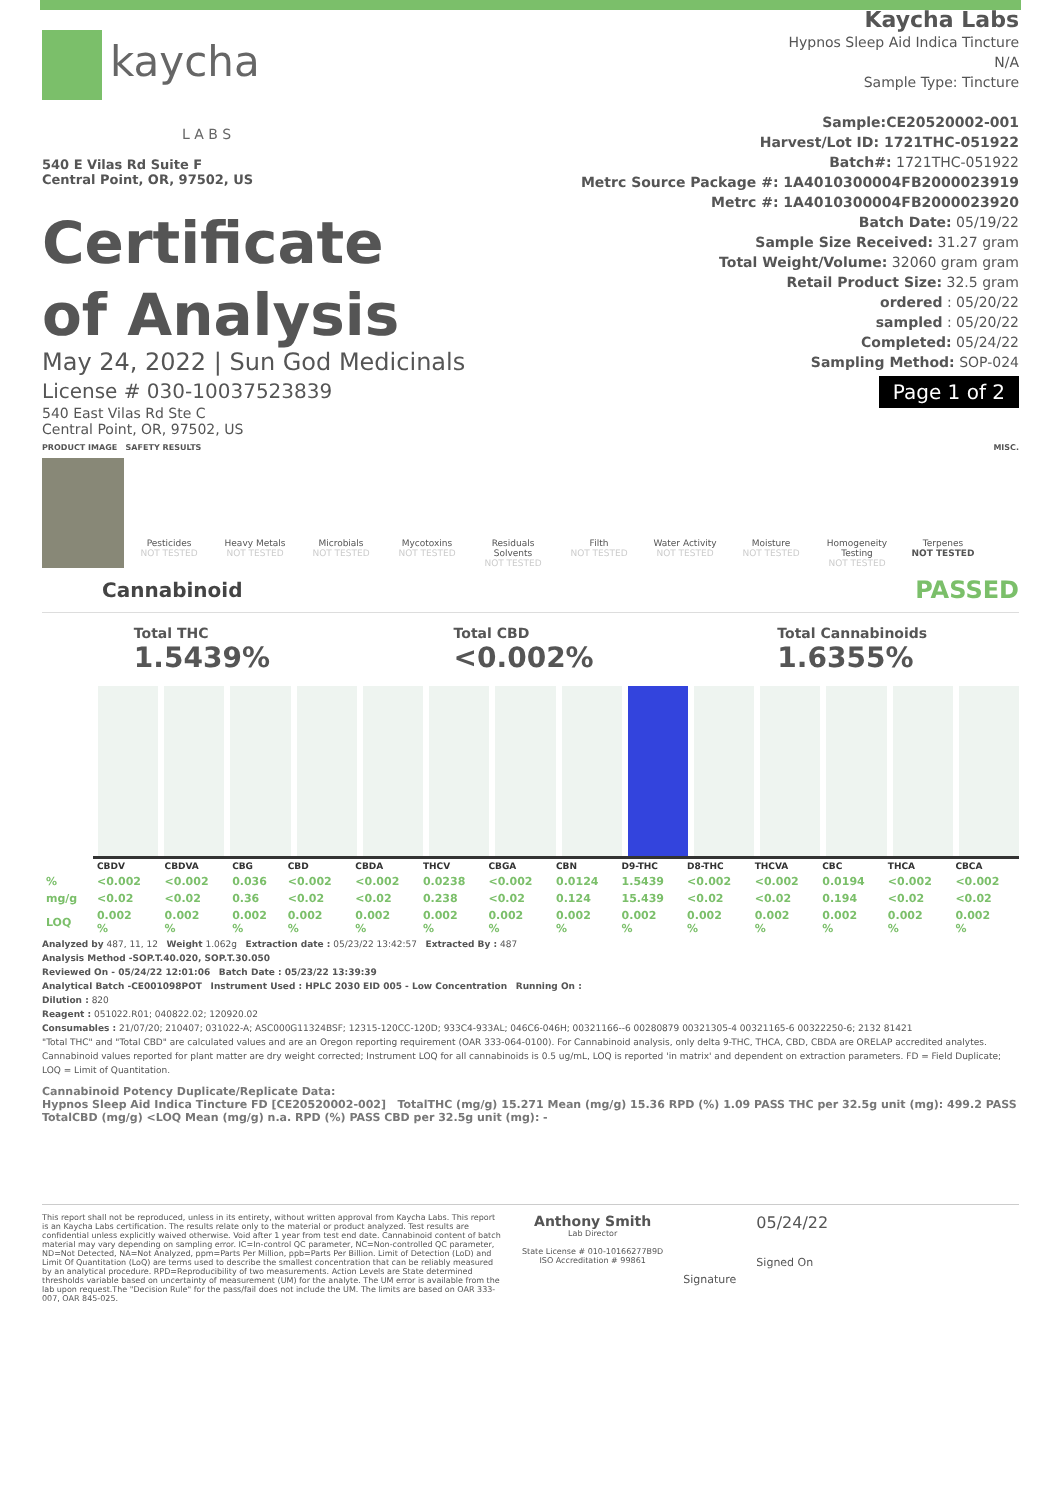kaycha
L A B S
540 E Vilas Rd Suite F
Central Point, OR, 97502, US
Certificate
of Analysis
Kaycha Labs
Hypnos Sleep Aid Indica Tincture
N/A
Sample Type: Tincture
Sample:CE20520002-001
Harvest/Lot ID: 1721THC-051922
Batch#: 1721THC-051922
Metrc Source Package #: 1A4010300004FB2000023919
Metrc #: 1A4010300004FB2000023920
Batch Date: 05/19/22
Sample Size Received: 31.27 gram
Total Weight/Volume: 32060 gram gram
Retail Product Size: 32.5 gram
ordered : 05/20/22
sampled : 05/20/22
Completed: 05/24/22
Sampling Method: SOP-024
Page 1 of 2
May 24, 2022 | Sun God Medicinals
License # 030-10037523839
540 East Vilas Rd Ste C
Central Point, OR, 97502, US
PRODUCT IMAGE SAFETY RESULTS MISC.
Pesticides
NOT TESTED
Heavy Metals
NOT TESTED
Microbials
NOT TESTED
Mycotoxins
NOT TESTED
Residuals Solvents
NOT TESTED
Filth
NOT TESTED
Water Activity
NOT TESTED
Moisture
NOT TESTED
Homogeneity Testing
NOT TESTED
Terpenes
NOT TESTED
Cannabinoid PASSED
Total THC
1.5439%
Total CBD
<0.002%
Total Cannabinoids
1.6355%
| | CBDV | CBDVA | CBG | CBD | CBDA | THCV | CBGA | CBN | D9-THC | D8-THC | THCVA | CBC | THCA | CBCA |
| % | <0.002 | <0.002 | 0.036 | <0.002 | <0.002 | 0.0238 | <0.002 | 0.0124 | 1.5439 | <0.002 | <0.002 | 0.0194 | <0.002 | <0.002 |
| mg/g | <0.02 | <0.02 | 0.36 | <0.02 | <0.02 | 0.238 | <0.02 | 0.124 | 15.439 | <0.02 | <0.02 | 0.194 | <0.02 | <0.02 |
| LOQ | 0.002 % | 0.002 % | 0.002 % | 0.002 % | 0.002 % | 0.002 % | 0.002 % | 0.002 % | 0.002 % | 0.002 % | 0.002 % | 0.002 % | 0.002 % | 0.002 % |
Analyzed by 487, 11, 12 Weight 1.062g Extraction date : 05/23/22 13:42:57 Extracted By : 487
Analysis Method -SOP.T.40.020, SOP.T.30.050
Reviewed On - 05/24/22 12:01:06 Batch Date : 05/23/22 13:39:39
Analytical Batch -CE001098POT Instrument Used : HPLC 2030 EID 005 - Low Concentration Running On :
Dilution : 820
Reagent : 051022.R01; 040822.02; 120920.02
Consumables : 21/07/20; 210407; 031022-A; ASC000G11324BSF; 12315-120CC-120D; 933C4-933AL; 046C6-046H; 00321166--6 00280879 00321305-4 00321165-6 00322250-6; 2132 81421
"Total THC" and "Total CBD" are calculated values and are an Oregon reporting requirement (OAR 333-064-0100). For Cannabinoid analysis, only delta 9-THC, THCA, CBD, CBDA are ORELAP accredited analytes. Cannabinoid values reported for plant matter are dry weight corrected; Instrument LOQ for all cannabinoids is 0.5 ug/mL, LOQ is reported 'in matrix' and dependent on extraction parameters. FD = Field Duplicate; LOQ = Limit of Quantitation.
Cannabinoid Potency Duplicate/Replicate Data:
Hypnos Sleep Aid Indica Tincture FD [CE20520002-002] TotalTHC (mg/g) 15.271 Mean (mg/g) 15.36 RPD (%) 1.09 PASS THC per 32.5g unit (mg): 499.2 PASS
TotalCBD (mg/g) <LOQ Mean (mg/g) n.a. RPD (%) PASS CBD per 32.5g unit (mg): -
This report shall not be reproduced, unless in its entirety, without written approval from Kaycha Labs. This report is an Kaycha Labs certification. The results relate only to the material or product analyzed. Test results are confidential unless explicitly waived otherwise. Void after 1 year from test end date. Cannabinoid content of batch material may vary depending on sampling error. IC=In-control QC parameter, NC=Non-controlled QC parameter, ND=Not Detected, NA=Not Analyzed, ppm=Parts Per Million, ppb=Parts Per Billion. Limit of Detection (LoD) and Limit Of Quantitation (LoQ) are terms used to describe the smallest concentration that can be reliably measured by an analytical procedure. RPD=Reproducibility of two measurements. Action Levels are State determined thresholds variable based on uncertainty of measurement (UM) for the analyte. The UM error is available from the lab upon request.The "Decision Rule" for the pass/fail does not include the UM. The limits are based on OAR 333-007, OAR 845-025.
Anthony Smith
Lab Director
State License # 010-10166277B9D
ISO Accreditation # 99861
Signature
05/24/22
Signed On